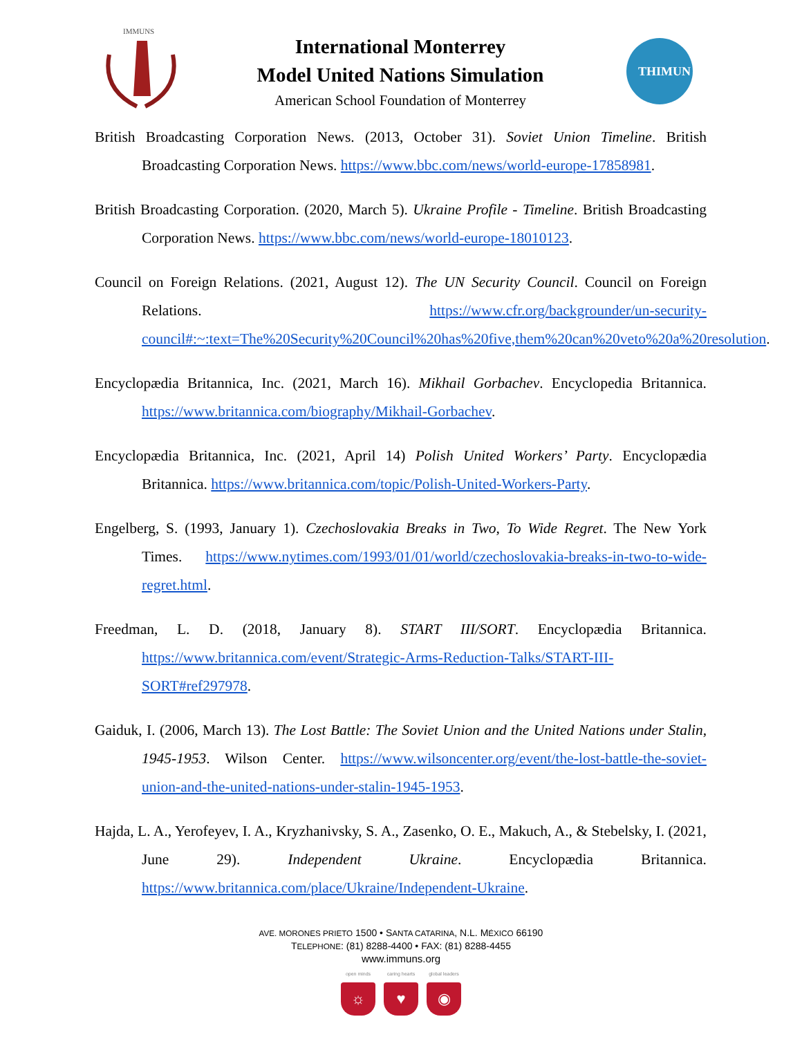IMMUNS
International Monterrey
Model United Nations Simulation
American School Foundation of Monterrey
THIMUN
British Broadcasting Corporation News. (2013, October 31). Soviet Union Timeline. British Broadcasting Corporation News. https://www.bbc.com/news/world-europe-17858981.
British Broadcasting Corporation. (2020, March 5). Ukraine Profile - Timeline. British Broadcasting Corporation News. https://www.bbc.com/news/world-europe-18010123.
Council on Foreign Relations. (2021, August 12). The UN Security Council. Council on Foreign Relations. https://www.cfr.org/backgrounder/un-security-council#:~:text=The%20Security%20Council%20has%20five,them%20can%20veto%20a%20resolution.
Encyclopædia Britannica, Inc. (2021, March 16). Mikhail Gorbachev. Encyclopedia Britannica. https://www.britannica.com/biography/Mikhail-Gorbachev.
Encyclopædia Britannica, Inc. (2021, April 14) Polish United Workers’ Party. Encyclopædia Britannica. https://www.britannica.com/topic/Polish-United-Workers-Party.
Engelberg, S. (1993, January 1). Czechoslovakia Breaks in Two, To Wide Regret. The New York Times. https://www.nytimes.com/1993/01/01/world/czechoslovakia-breaks-in-two-to-wide-regret.html.
Freedman, L. D. (2018, January 8). START III/SORT. Encyclopædia Britannica. https://www.britannica.com/event/Strategic-Arms-Reduction-Talks/START-III-SORT#ref297978.
Gaiduk, I. (2006, March 13). The Lost Battle: The Soviet Union and the United Nations under Stalin, 1945-1953. Wilson Center. https://www.wilsoncenter.org/event/the-lost-battle-the-soviet-union-and-the-united-nations-under-stalin-1945-1953.
Hajda, L. A., Yerofeyev, I. A., Kryzhanivsky, S. A., Zasenko, O. E., Makuch, A., & Stebelsky, I. (2021, June 29). Independent Ukraine. Encyclopædia Britannica. https://www.britannica.com/place/Ukraine/Independent-Ukraine.
AVE. MORONES PRIETO 1500 • SANTA CATARINA, N.L. MÉXICO 66190
TELEPHONE: (81) 8288-4400 • FAX: (81) 8288-4455
www.immuns.org
open minds
☼
caring hearts
♥
global leaders
◉